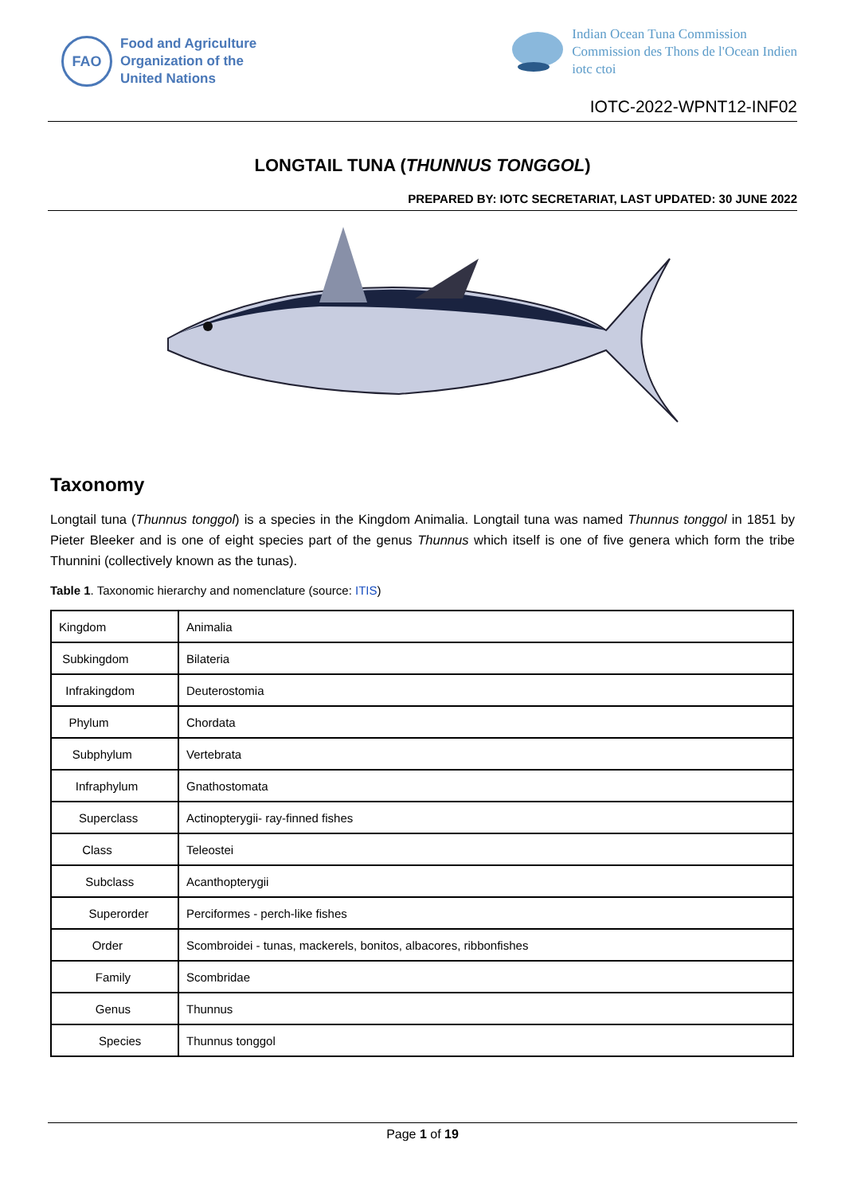FAO
Food and Agriculture
Organization of the
United Nations
Indian Ocean Tuna Commission
Commission des Thons de l'Ocean Indien
iotc ctoi
IOTC-2022-WPNT12-INF02
LONGTAIL TUNA (THUNNUS TONGGOL)
PREPARED BY: IOTC SECRETARIAT, LAST UPDATED: 30 JUNE 2022
Taxonomy
Longtail tuna (Thunnus tonggol) is a species in the Kingdom Animalia. Longtail tuna was named Thunnus tonggol in 1851 by Pieter Bleeker and is one of eight species part of the genus Thunnus which itself is one of five genera which form the tribe Thunnini (collectively known as the tunas).
Table 1. Taxonomic hierarchy and nomenclature (source: ITIS)
| Kingdom | Animalia |
| Subkingdom | Bilateria |
| Infrakingdom | Deuterostomia |
| Phylum | Chordata |
| Subphylum | Vertebrata |
| Infraphylum | Gnathostomata |
| Superclass | Actinopterygii- ray-finned fishes |
| Class | Teleostei |
| Subclass | Acanthopterygii |
| Superorder | Perciformes - perch-like fishes |
| Order | Scombroidei - tunas, mackerels, bonitos, albacores, ribbonfishes |
| Family | Scombridae |
| Genus | Thunnus |
| Species | Thunnus tonggol |
Page 1 of 19